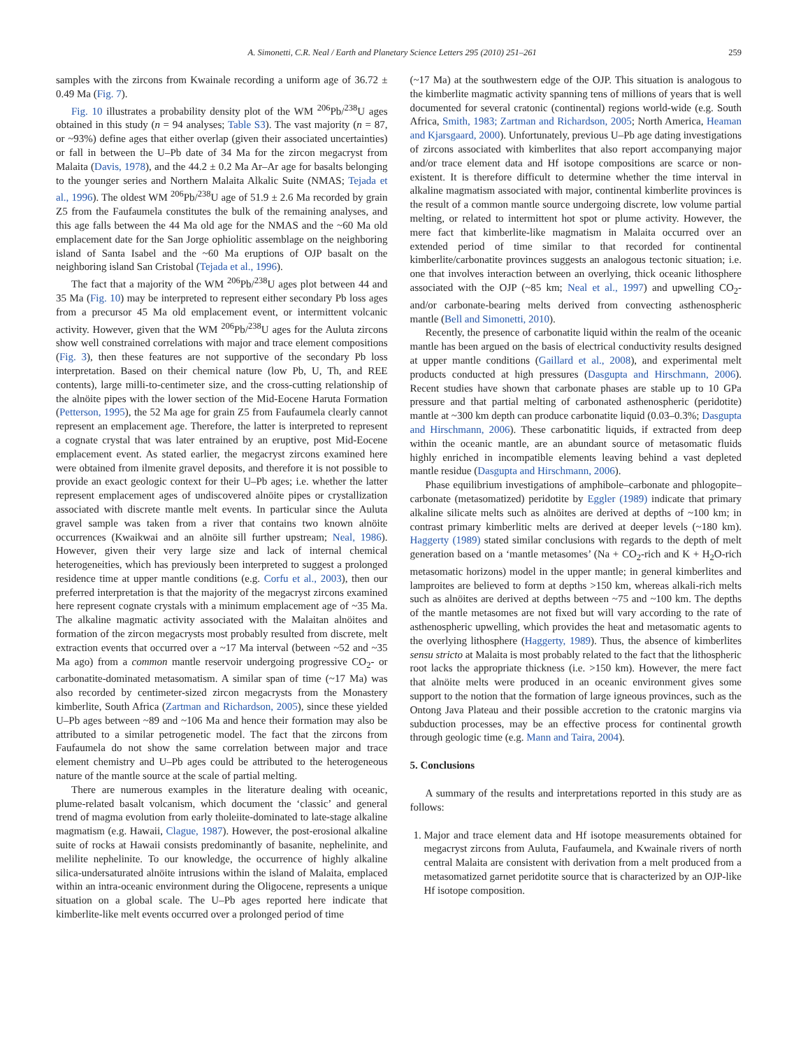A. Simonetti, C.R. Neal / Earth and Planetary Science Letters 295 (2010) 251–261 259
samples with the zircons from Kwainale recording a uniform age of 36.72 ± 0.49 Ma (Fig. 7).
Fig. 10 illustrates a probability density plot of the WM <sup>206</sup>Pb/<sup>238</sup>U ages obtained in this study (n = 94 analyses; Table S3). The vast majority (n = 87, or ~93%) define ages that either overlap (given their associated uncertainties) or fall in between the U–Pb date of 34 Ma for the zircon megacryst from Malaita (Davis, 1978), and the 44.2 ± 0.2 Ma Ar–Ar age for basalts belonging to the younger series and Northern Malaita Alkalic Suite (NMAS; Tejada et al., 1996). The oldest WM <sup>206</sup>Pb/<sup>238</sup>U age of 51.9 ± 2.6 Ma recorded by grain Z5 from the Faufaumela constitutes the bulk of the remaining analyses, and this age falls between the 44 Ma old age for the NMAS and the ~60 Ma old emplacement date for the San Jorge ophiolitic assemblage on the neighboring island of Santa Isabel and the ~60 Ma eruptions of OJP basalt on the neighboring island San Cristobal (Tejada et al., 1996).
The fact that a majority of the WM <sup>206</sup>Pb/<sup>238</sup>U ages plot between 44 and 35 Ma (Fig. 10) may be interpreted to represent either secondary Pb loss ages from a precursor 45 Ma old emplacement event, or intermittent volcanic activity. However, given that the WM <sup>206</sup>Pb/<sup>238</sup>U ages for the Auluta zircons show well constrained correlations with major and trace element compositions (Fig. 3), then these features are not supportive of the secondary Pb loss interpretation. Based on their chemical nature (low Pb, U, Th, and REE contents), large milli-to-centimeter size, and the cross-cutting relationship of the alnöite pipes with the lower section of the Mid-Eocene Haruta Formation (Petterson, 1995), the 52 Ma age for grain Z5 from Faufaumela clearly cannot represent an emplacement age. Therefore, the latter is interpreted to represent a cognate crystal that was later entrained by an eruptive, post Mid-Eocene emplacement event. As stated earlier, the megacryst zircons examined here were obtained from ilmenite gravel deposits, and therefore it is not possible to provide an exact geologic context for their U–Pb ages; i.e. whether the latter represent emplacement ages of undiscovered alnöite pipes or crystallization associated with discrete mantle melt events. In particular since the Auluta gravel sample was taken from a river that contains two known alnöite occurrences (Kwaikwai and an alnöite sill further upstream; Neal, 1986). However, given their very large size and lack of internal chemical heterogeneities, which has previously been interpreted to suggest a prolonged residence time at upper mantle conditions (e.g. Corfu et al., 2003), then our preferred interpretation is that the majority of the megacryst zircons examined here represent cognate crystals with a minimum emplacement age of ~35 Ma. The alkaline magmatic activity associated with the Malaitan alnöites and formation of the zircon megacrysts most probably resulted from discrete, melt extraction events that occurred over a ~17 Ma interval (between ~52 and ~35 Ma ago) from a common mantle reservoir undergoing progressive CO<sub>2</sub>- or carbonatite-dominated metasomatism. A similar span of time (~17 Ma) was also recorded by centimeter-sized zircon megacrysts from the Monastery kimberlite, South Africa (Zartman and Richardson, 2005), since these yielded U–Pb ages between ~89 and ~106 Ma and hence their formation may also be attributed to a similar petrogenetic model. The fact that the zircons from Faufaumela do not show the same correlation between major and trace element chemistry and U–Pb ages could be attributed to the heterogeneous nature of the mantle source at the scale of partial melting.
There are numerous examples in the literature dealing with oceanic, plume-related basalt volcanism, which document the ‘classic’ and general trend of magma evolution from early tholeiite-dominated to late-stage alkaline magmatism (e.g. Hawaii, Clague, 1987). However, the post-erosional alkaline suite of rocks at Hawaii consists predominantly of basanite, nephelinite, and melilite nephelinite. To our knowledge, the occurrence of highly alkaline silica-undersaturated alnöite intrusions within the island of Malaita, emplaced within an intra-oceanic environment during the Oligocene, represents a unique situation on a global scale. The U–Pb ages reported here indicate that kimberlite-like melt events occurred over a prolonged period of time
(~17 Ma) at the southwestern edge of the OJP. This situation is analogous to the kimberlite magmatic activity spanning tens of millions of years that is well documented for several cratonic (continental) regions world-wide (e.g. South Africa, Smith, 1983; Zartman and Richardson, 2005; North America, Heaman and Kjarsgaard, 2000). Unfortunately, previous U–Pb age dating investigations of zircons associated with kimberlites that also report accompanying major and/or trace element data and Hf isotope compositions are scarce or non-existent. It is therefore difficult to determine whether the time interval in alkaline magmatism associated with major, continental kimberlite provinces is the result of a common mantle source undergoing discrete, low volume partial melting, or related to intermittent hot spot or plume activity. However, the mere fact that kimberlite-like magmatism in Malaita occurred over an extended period of time similar to that recorded for continental kimberlite/carbonatite provinces suggests an analogous tectonic situation; i.e. one that involves interaction between an overlying, thick oceanic lithosphere associated with the OJP (~85 km; Neal et al., 1997) and upwelling CO<sub>2</sub>- and/or carbonate-bearing melts derived from convecting asthenospheric mantle (Bell and Simonetti, 2010).
Recently, the presence of carbonatite liquid within the realm of the oceanic mantle has been argued on the basis of electrical conductivity results designed at upper mantle conditions (Gaillard et al., 2008), and experimental melt products conducted at high pressures (Dasgupta and Hirschmann, 2006). Recent studies have shown that carbonate phases are stable up to 10 GPa pressure and that partial melting of carbonated asthenospheric (peridotite) mantle at ~300 km depth can produce carbonatite liquid (0.03–0.3%; Dasgupta and Hirschmann, 2006). These carbonatitic liquids, if extracted from deep within the oceanic mantle, are an abundant source of metasomatic fluids highly enriched in incompatible elements leaving behind a vast depleted mantle residue (Dasgupta and Hirschmann, 2006).
Phase equilibrium investigations of amphibole–carbonate and phlogopite–carbonate (metasomatized) peridotite by Eggler (1989) indicate that primary alkaline silicate melts such as alnöites are derived at depths of ~100 km; in contrast primary kimberlitic melts are derived at deeper levels (~180 km). Haggerty (1989) stated similar conclusions with regards to the depth of melt generation based on a ‘mantle metasomes’ (Na + CO<sub>2</sub>-rich and K + H<sub>2</sub>O-rich metasomatic horizons) model in the upper mantle; in general kimberlites and lamproites are believed to form at depths >150 km, whereas alkali-rich melts such as alnöites are derived at depths between ~75 and ~100 km. The depths of the mantle metasomes are not fixed but will vary according to the rate of asthenospheric upwelling, which provides the heat and metasomatic agents to the overlying lithosphere (Haggerty, 1989). Thus, the absence of kimberlites sensu stricto at Malaita is most probably related to the fact that the lithospheric root lacks the appropriate thickness (i.e. >150 km). However, the mere fact that alnöite melts were produced in an oceanic environment gives some support to the notion that the formation of large igneous provinces, such as the Ontong Java Plateau and their possible accretion to the cratonic margins via subduction processes, may be an effective process for continental growth through geologic time (e.g. Mann and Taira, 2004).
5. Conclusions
A summary of the results and interpretations reported in this study are as follows:
1. Major and trace element data and Hf isotope measurements obtained for megacryst zircons from Auluta, Faufaumela, and Kwainale rivers of north central Malaita are consistent with derivation from a melt produced from a metasomatized garnet peridotite source that is characterized by an OJP-like Hf isotope composition.